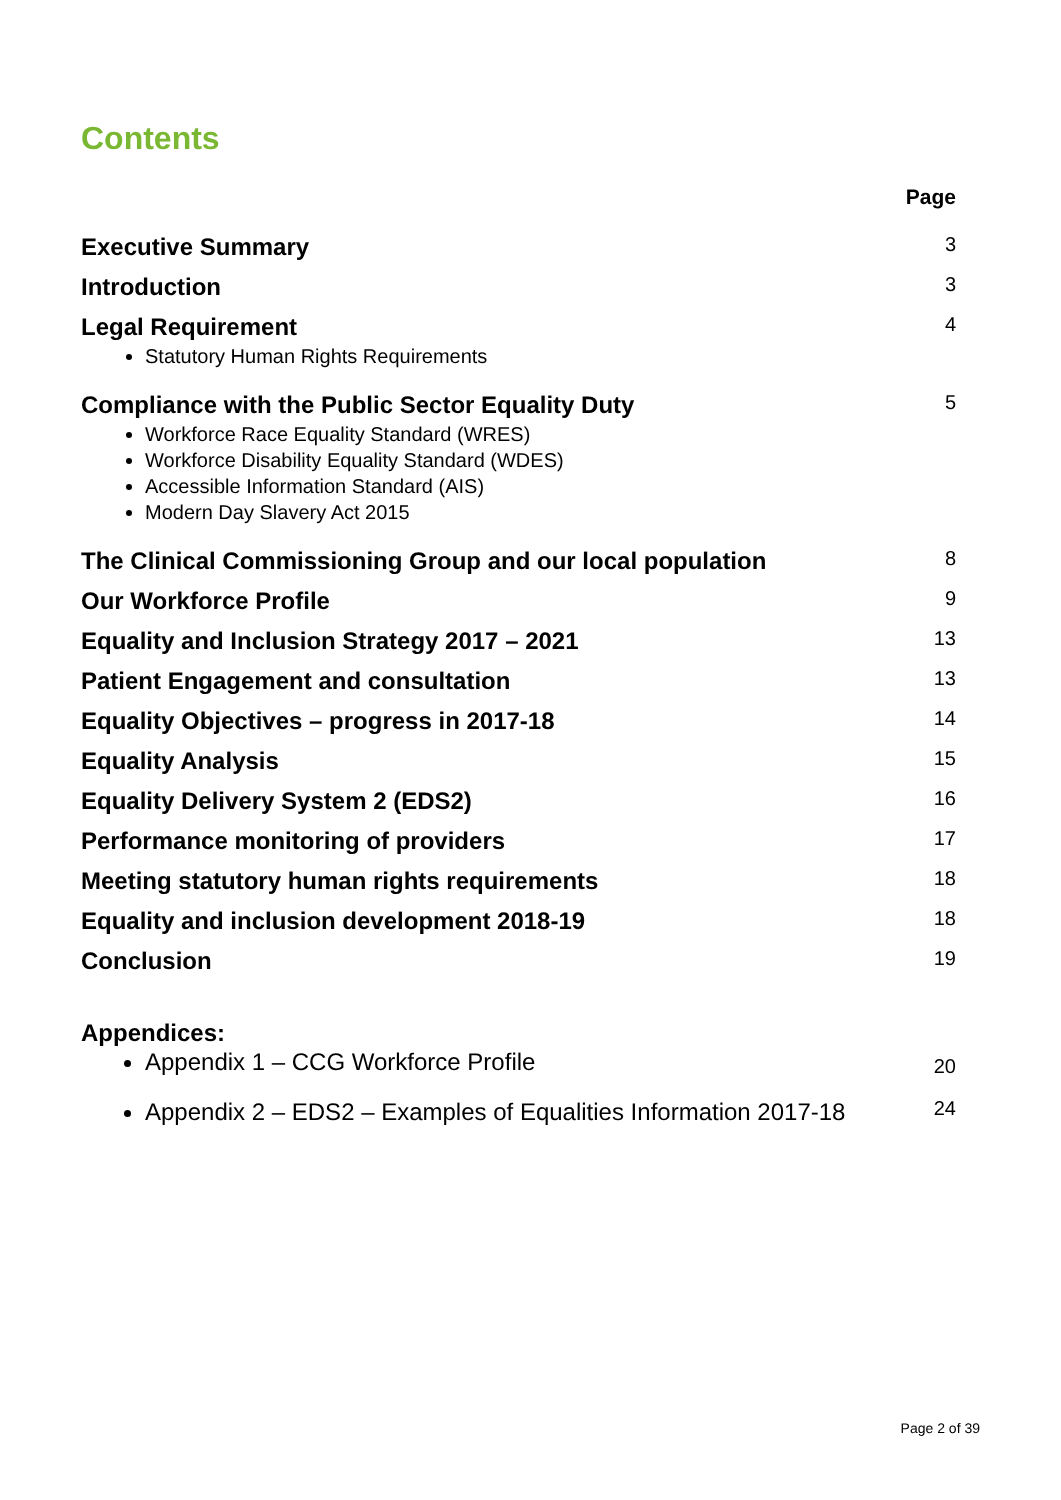Contents
| | Page |
| --- | --- |
| Executive Summary | 3 |
| Introduction | 3 |
| Legal Requirement Statutory Human Rights Requirements | 4 |
| Compliance with the Public Sector Equality Duty Workforce Race Equality Standard (WRES) Workforce Disability Equality Standard (WDES) Accessible Information Standard (AIS) Modern Day Slavery Act 2015 | 5 |
| The Clinical Commissioning Group and our local population | 8 |
| Our Workforce Profile | 9 |
| Equality and Inclusion Strategy 2017 – 2021 | 13 |
| Patient Engagement and consultation | 13 |
| Equality Objectives – progress in 2017-18 | 14 |
| Equality Analysis | 15 |
| Equality Delivery System 2 (EDS2) | 16 |
| Performance monitoring of providers | 17 |
| Meeting statutory human rights requirements | 18 |
| Equality and inclusion development 2018-19 | 18 |
| Conclusion | 19 |
| Appendices: Appendix 1 – CCG Workforce Profile | 20 |
| Appendix 2 – EDS2 – Examples of Equalities Information 2017-18 | 24 |
Page 2 of 39